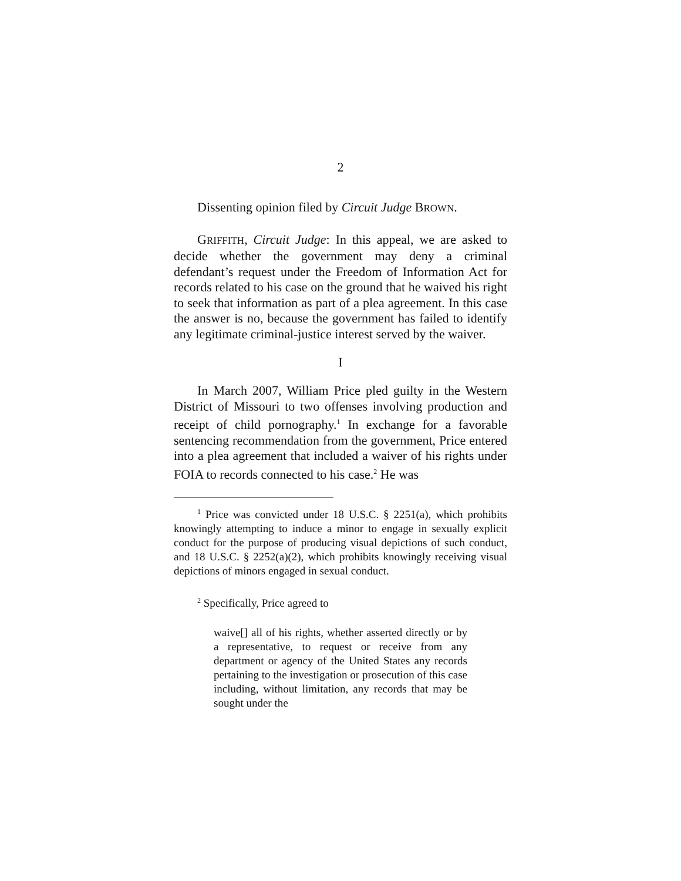2
Dissenting opinion filed by Circuit Judge BROWN.
GRIFFITH, Circuit Judge: In this appeal, we are asked to decide whether the government may deny a criminal defendant’s request under the Freedom of Information Act for records related to his case on the ground that he waived his right to seek that information as part of a plea agreement. In this case the answer is no, because the government has failed to identify any legitimate criminal-justice interest served by the waiver.
I
In March 2007, William Price pled guilty in the Western District of Missouri to two offenses involving production and receipt of child pornography.<sup>1</sup> In exchange for a favorable sentencing recommendation from the government, Price entered into a plea agreement that included a waiver of his rights under FOIA to records connected to his case.<sup>2</sup> He was
<sup>1</sup> Price was convicted under 18 U.S.C. § 2251(a), which prohibits knowingly attempting to induce a minor to engage in sexually explicit conduct for the purpose of producing visual depictions of such conduct, and 18 U.S.C. § 2252(a)(2), which prohibits knowingly receiving visual depictions of minors engaged in sexual conduct.
<sup>2</sup> Specifically, Price agreed to
waive[] all of his rights, whether asserted directly or by a representative, to request or receive from any department or agency of the United States any records pertaining to the investigation or prosecution of this case including, without limitation, any records that may be sought under the